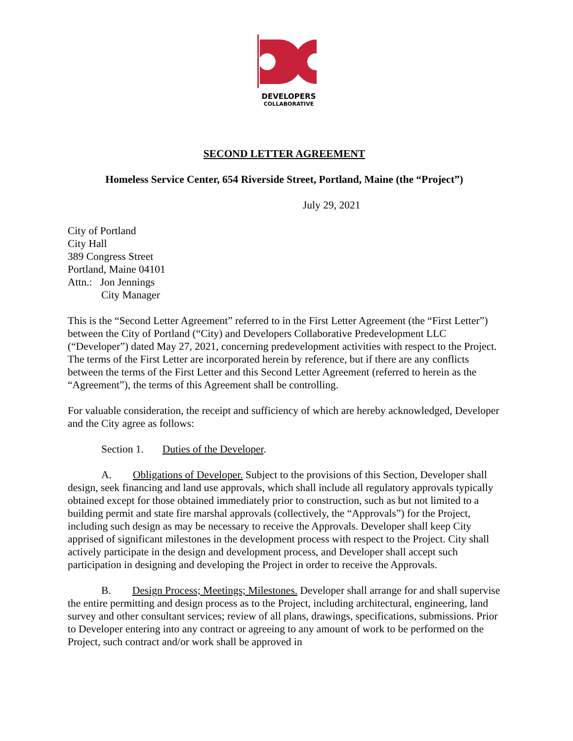DEVELOPERS
COLLABORATIVE
SECOND LETTER AGREEMENT
Homeless Service Center, 654 Riverside Street, Portland, Maine (the “Project”)
July 29, 2021
City of Portland
City Hall
389 Congress Street
Portland, Maine 04101
Attn.: Jon Jennings
City Manager
This is the “Second Letter Agreement” referred to in the First Letter Agreement (the “First Letter”) between the City of Portland (“City) and Developers Collaborative Predevelopment LLC (“Developer”) dated May 27, 2021, concerning predevelopment activities with respect to the Project. The terms of the First Letter are incorporated herein by reference, but if there are any conflicts between the terms of the First Letter and this Second Letter Agreement (referred to herein as the “Agreement”), the terms of this Agreement shall be controlling.
For valuable consideration, the receipt and sufficiency of which are hereby acknowledged, Developer and the City agree as follows:
Section 1. Duties of the Developer.
A. Obligations of Developer. Subject to the provisions of this Section, Developer shall design, seek financing and land use approvals, which shall include all regulatory approvals typically obtained except for those obtained immediately prior to construction, such as but not limited to a building permit and state fire marshal approvals (collectively, the “Approvals”) for the Project, including such design as may be necessary to receive the Approvals. Developer shall keep City apprised of significant milestones in the development process with respect to the Project. City shall actively participate in the design and development process, and Developer shall accept such participation in designing and developing the Project in order to receive the Approvals.
B. Design Process; Meetings; Milestones. Developer shall arrange for and shall supervise the entire permitting and design process as to the Project, including architectural, engineering, land survey and other consultant services; review of all plans, drawings, specifications, submissions. Prior to Developer entering into any contract or agreeing to any amount of work to be performed on the Project, such contract and/or work shall be approved in